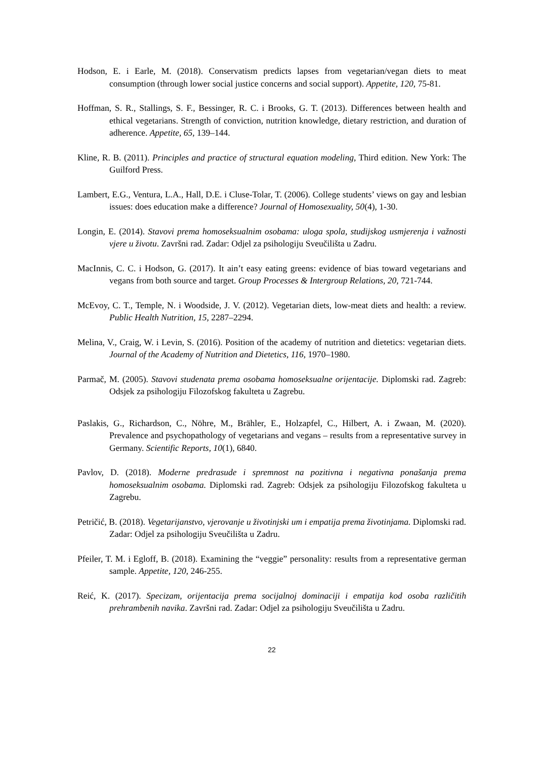Hodson, E. i Earle, M. (2018). Conservatism predicts lapses from vegetarian/vegan diets to meat consumption (through lower social justice concerns and social support). Appetite, 120, 75-81.
Hoffman, S. R., Stallings, S. F., Bessinger, R. C. i Brooks, G. T. (2013). Differences between health and ethical vegetarians. Strength of conviction, nutrition knowledge, dietary restriction, and duration of adherence. Appetite, 65, 139–144.
Kline, R. B. (2011). Principles and practice of structural equation modeling, Third edition. New York: The Guilford Press.
Lambert, E.G., Ventura, L.A., Hall, D.E. i Cluse-Tolar, T. (2006). College students’ views on gay and lesbian issues: does education make a difference? Journal of Homosexuality, 50(4), 1-30.
Longin, E. (2014). Stavovi prema homoseksualnim osobama: uloga spola, studijskog usmjerenja i važnosti vjere u životu. Završni rad. Zadar: Odjel za psihologiju Sveučilišta u Zadru.
MacInnis, C. C. i Hodson, G. (2017). It ain’t easy eating greens: evidence of bias toward vegetarians and vegans from both source and target. Group Processes & Intergroup Relations, 20, 721-744.
McEvoy, C. T., Temple, N. i Woodside, J. V. (2012). Vegetarian diets, low-meat diets and health: a review. Public Health Nutrition, 15, 2287–2294.
Melina, V., Craig, W. i Levin, S. (2016). Position of the academy of nutrition and dietetics: vegetarian diets. Journal of the Academy of Nutrition and Dietetics, 116, 1970–1980.
Parmač, M. (2005). Stavovi studenata prema osobama homoseksualne orijentacije. Diplomski rad. Zagreb: Odsjek za psihologiju Filozofskog fakulteta u Zagrebu.
Paslakis, G., Richardson, C., Nöhre, M., Brähler, E., Holzapfel, C., Hilbert, A. i Zwaan, M. (2020). Prevalence and psychopathology of vegetarians and vegans – results from a representative survey in Germany. Scientific Reports, 10(1), 6840.
Pavlov, D. (2018). Moderne predrasude i spremnost na pozitivna i negativna ponašanja prema homoseksualnim osobama. Diplomski rad. Zagreb: Odsjek za psihologiju Filozofskog fakulteta u Zagrebu.
Petričić, B. (2018). Vegetarijanstvo, vjerovanje u životinjski um i empatija prema životinjama. Diplomski rad. Zadar: Odjel za psihologiju Sveučilišta u Zadru.
Pfeiler, T. M. i Egloff, B. (2018). Examining the “veggie” personality: results from a representative german sample. Appetite, 120, 246-255.
Reić, K. (2017). Specizam, orijentacija prema socijalnoj dominaciji i empatija kod osoba različitih prehrambenih navika. Završni rad. Zadar: Odjel za psihologiju Sveučilišta u Zadru.
22